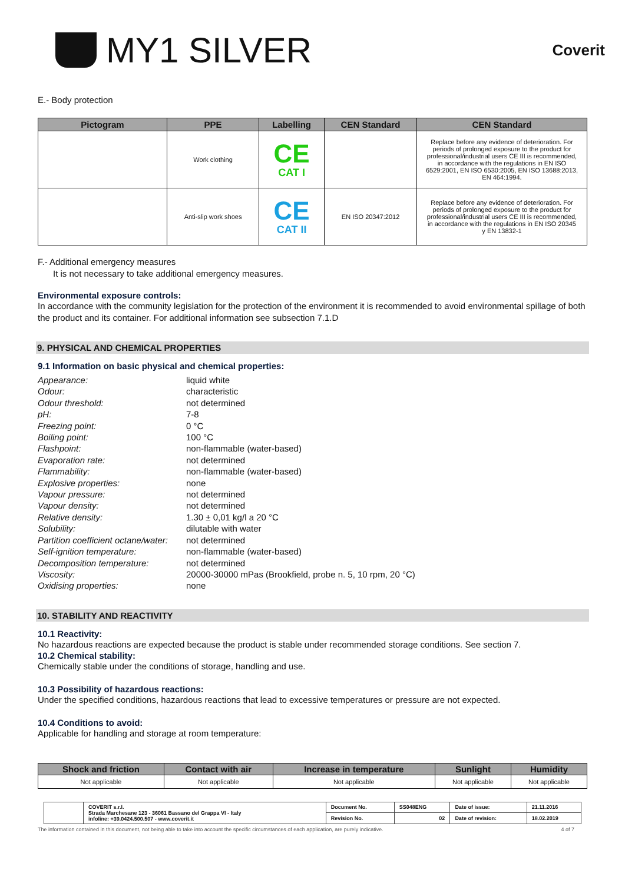MY1 SILVER
Coverit
E.- Body protection
| Pictogram | PPE | Labelling | CEN Standard | CEN Standard |
| --- | --- | --- | --- | --- |
| | Work clothing | CE CAT I | | Replace before any evidence of deterioration. For periods of prolonged exposure to the product for professional/industrial users CE III is recommended, in accordance with the regulations in EN ISO 6529:2001, EN ISO 6530:2005, EN ISO 13688:2013, EN 464:1994. |
| | Anti-slip work shoes | CE CAT II | EN ISO 20347:2012 | Replace before any evidence of deterioration. For periods of prolonged exposure to the product for professional/industrial users CE III is recommended, in accordance with the regulations in EN ISO 20345 y EN 13832-1 |
F.- Additional emergency measures
It is not necessary to take additional emergency measures.
Environmental exposure controls:
In accordance with the community legislation for the protection of the environment it is recommended to avoid environmental spillage of both the product and its container. For additional information see subsection 7.1.D
9. PHYSICAL AND CHEMICAL PROPERTIES
9.1 Information on basic physical and chemical properties:
| Appearance: | liquid white |
| Odour: | characteristic |
| Odour threshold: | not determined |
| pH: | 7-8 |
| Freezing point: | 0 °C |
| Boiling point: | 100 °C |
| Flashpoint: | non-flammable (water-based) |
| Evaporation rate: | not determined |
| Flammability: | non-flammable (water-based) |
| Explosive properties: | none |
| Vapour pressure: | not determined |
| Vapour density: | not determined |
| Relative density: | 1.30 ± 0,01 kg/l a 20 °C |
| Solubility: | dilutable with water |
| Partition coefficient octane/water: | not determined |
| Self-ignition temperature: | non-flammable (water-based) |
| Decomposition temperature: | not determined |
| Viscosity: | 20000-30000 mPas (Brookfield, probe n. 5, 10 rpm, 20 °C) |
| Oxidising properties: | none |
10. STABILITY AND REACTIVITY
10.1 Reactivity:
No hazardous reactions are expected because the product is stable under recommended storage conditions. See section 7.
10.2 Chemical stability:
Chemically stable under the conditions of storage, handling and use.
10.3 Possibility of hazardous reactions:
Under the specified conditions, hazardous reactions that lead to excessive temperatures or pressure are not expected.
10.4 Conditions to avoid:
Applicable for handling and storage at room temperature:
| Shock and friction | Contact with air | Increase in temperature | Sunlight | Humidity |
| --- | --- | --- | --- | --- |
| Not applicable | Not applicable | Not applicable | Not applicable | Not applicable |
| | COVERIT s.r.l. Strada Marchesane 123 - 36061 Bassano del Grappa VI - Italy infoline: +39.0424.500.507 - www.coverit.it | Document No. | SS048ENG | Date of issue: | 21.11.2016 |
| | | Revision No. | 02 | Date of revision: | 18.02.2019 |
The information contained in this document, not being able to take into account the specific circumstances of each application, are purely indicative. 4 of 7